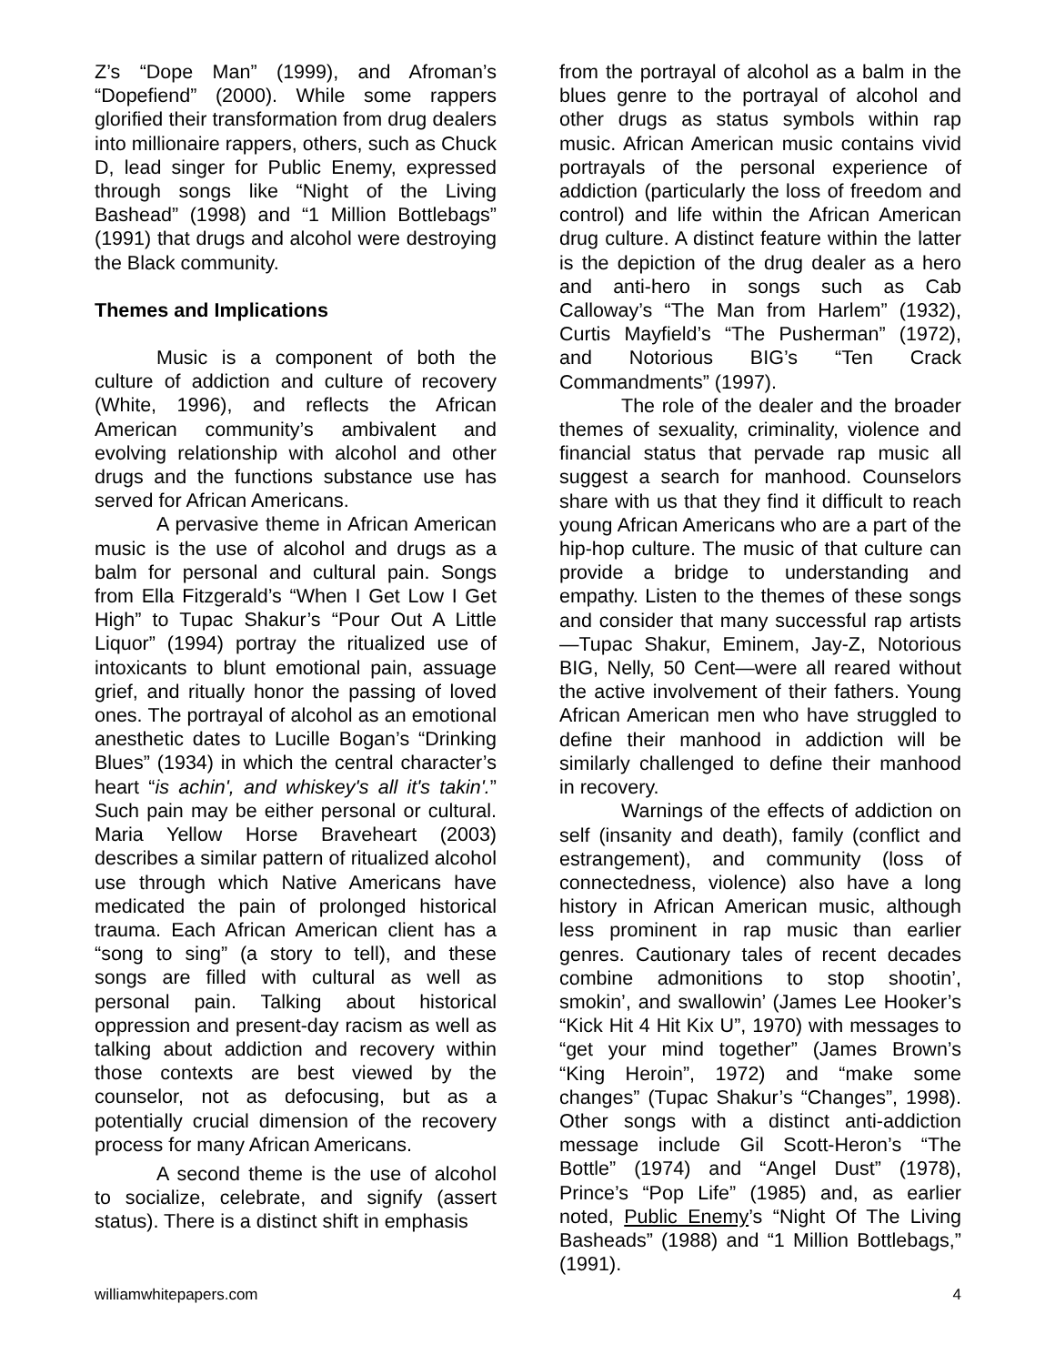Z’s “Dope Man” (1999), and Afroman’s “Dopefiend” (2000). While some rappers glorified their transformation from drug dealers into millionaire rappers, others, such as Chuck D, lead singer for Public Enemy, expressed through songs like “Night of the Living Bashead” (1998) and “1 Million Bottlebags” (1991) that drugs and alcohol were destroying the Black community.
Themes and Implications
Music is a component of both the culture of addiction and culture of recovery (White, 1996), and reflects the African American community’s ambivalent and evolving relationship with alcohol and other drugs and the functions substance use has served for African Americans.
A pervasive theme in African American music is the use of alcohol and drugs as a balm for personal and cultural pain. Songs from Ella Fitzgerald’s “When I Get Low I Get High” to Tupac Shakur’s “Pour Out A Little Liquor” (1994) portray the ritualized use of intoxicants to blunt emotional pain, assuage grief, and ritually honor the passing of loved ones. The portrayal of alcohol as an emotional anesthetic dates to Lucille Bogan’s “Drinking Blues” (1934) in which the central character’s heart “is achin', and whiskey's all it's takin'.” Such pain may be either personal or cultural. Maria Yellow Horse Braveheart (2003) describes a similar pattern of ritualized alcohol use through which Native Americans have medicated the pain of prolonged historical trauma. Each African American client has a “song to sing” (a story to tell), and these songs are filled with cultural as well as personal pain. Talking about historical oppression and present-day racism as well as talking about addiction and recovery within those contexts are best viewed by the counselor, not as defocusing, but as a potentially crucial dimension of the recovery process for many African Americans.
A second theme is the use of alcohol to socialize, celebrate, and signify (assert status). There is a distinct shift in emphasis
from the portrayal of alcohol as a balm in the blues genre to the portrayal of alcohol and other drugs as status symbols within rap music. African American music contains vivid portrayals of the personal experience of addiction (particularly the loss of freedom and control) and life within the African American drug culture. A distinct feature within the latter is the depiction of the drug dealer as a hero and anti-hero in songs such as Cab Calloway’s “The Man from Harlem” (1932), Curtis Mayfield’s “The Pusherman” (1972), and Notorious BIG’s “Ten Crack Commandments” (1997).
The role of the dealer and the broader themes of sexuality, criminality, violence and financial status that pervade rap music all suggest a search for manhood. Counselors share with us that they find it difficult to reach young African Americans who are a part of the hip-hop culture. The music of that culture can provide a bridge to understanding and empathy. Listen to the themes of these songs and consider that many successful rap artists—Tupac Shakur, Eminem, Jay-Z, Notorious BIG, Nelly, 50 Cent—were all reared without the active involvement of their fathers. Young African American men who have struggled to define their manhood in addiction will be similarly challenged to define their manhood in recovery.
Warnings of the effects of addiction on self (insanity and death), family (conflict and estrangement), and community (loss of connectedness, violence) also have a long history in African American music, although less prominent in rap music than earlier genres. Cautionary tales of recent decades combine admonitions to stop shootin’, smokin’, and swallowin’ (James Lee Hooker’s “Kick Hit 4 Hit Kix U”, 1970) with messages to “get your mind together” (James Brown’s “King Heroin”, 1972) and “make some changes” (Tupac Shakur’s “Changes”, 1998). Other songs with a distinct anti-addiction message include Gil Scott-Heron’s “The Bottle” (1974) and “Angel Dust” (1978), Prince’s “Pop Life” (1985) and, as earlier noted, Public Enemy’s “Night Of The Living Basheads” (1988) and “1 Million Bottlebags,” (1991).
williamwhitepapers.com 4